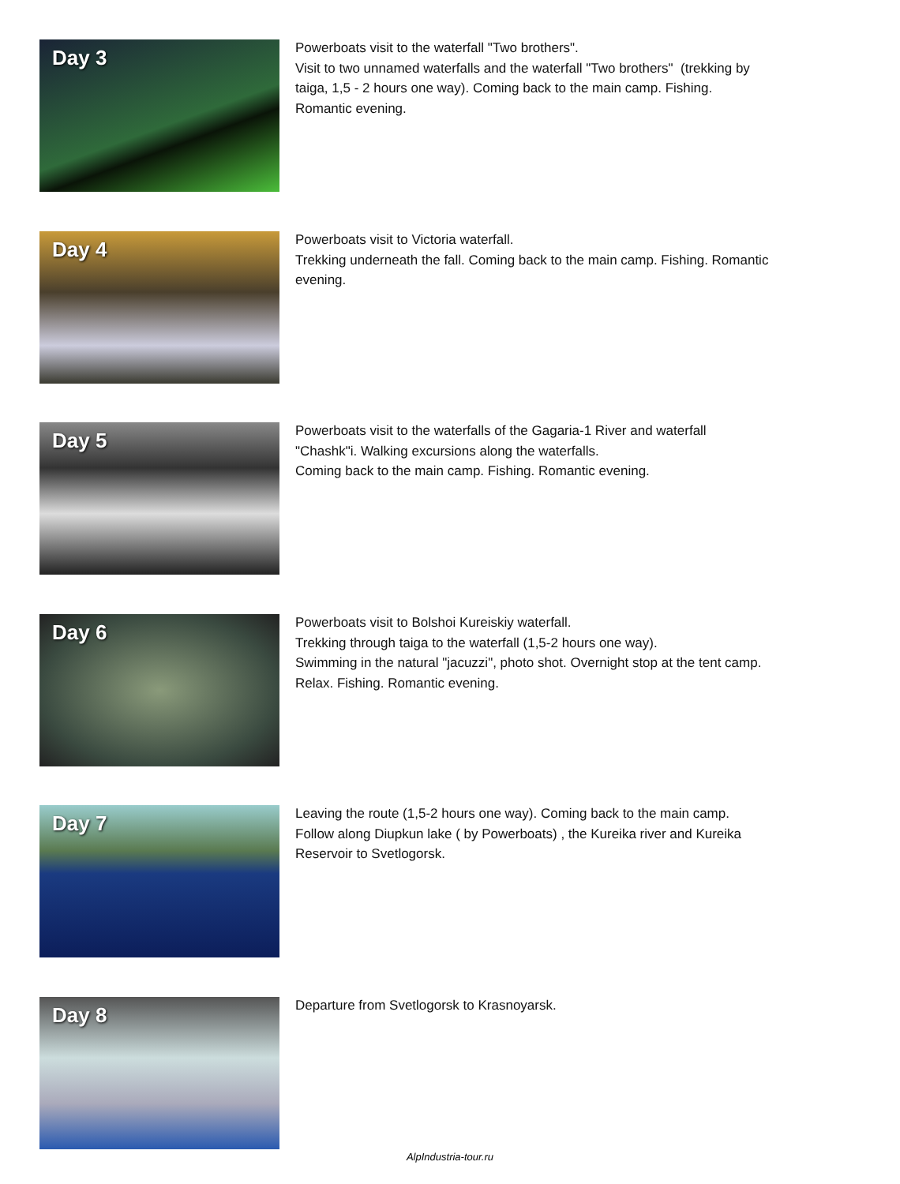Day 3
Powerboats visit to the waterfall "Two brothers".
Visit to two unnamed waterfalls and the waterfall "Two brothers" (trekking by taiga, 1,5 - 2 hours one way). Coming back to the main camp. Fishing. Romantic evening.
Day 4
Powerboats visit to Victoria waterfall.
Trekking underneath the fall. Coming back to the main camp. Fishing. Romantic evening.
Day 5
Powerboats visit to the waterfalls of the Gagaria-1 River and waterfall "Chashk"i. Walking excursions along the waterfalls.
Coming back to the main camp. Fishing. Romantic evening.
Day 6
Powerboats visit to Bolshoi Kureiskiy waterfall.
Trekking through taiga to the waterfall (1,5-2 hours one way).
Swimming in the natural "jacuzzi", photo shot. Overnight stop at the tent camp. Relax. Fishing. Romantic evening.
Day 7
Leaving the route (1,5-2 hours one way). Coming back to the main camp. Follow along Diupkun lake ( by Powerboats) , the Kureika river and Kureika Reservoir to Svetlogorsk.
Day 8
Departure from Svetlogorsk to Krasnoyarsk.
AlpIndustria-tour.ru